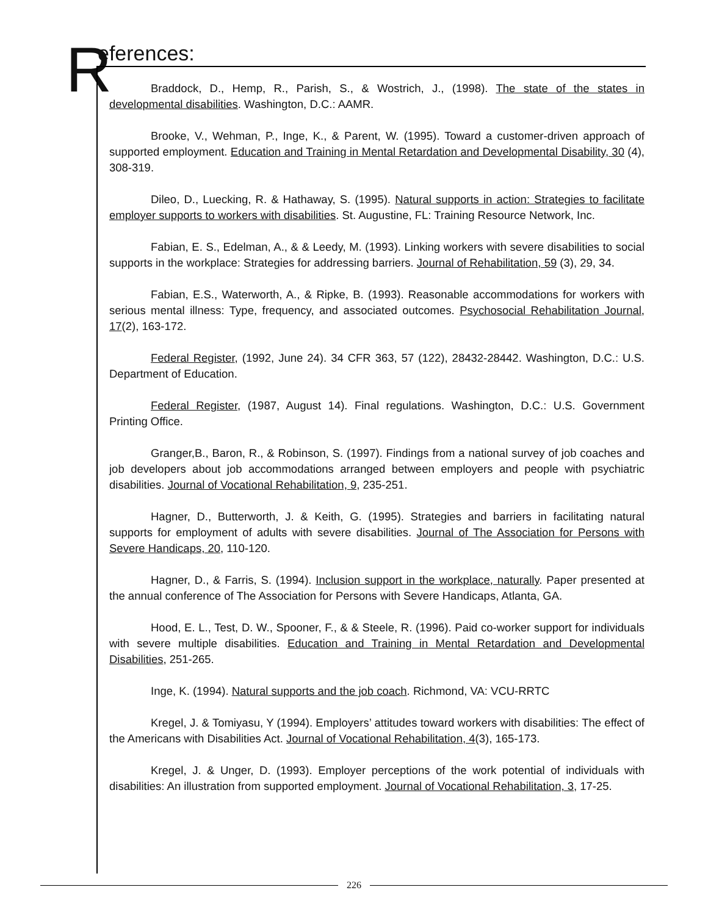R eferences:
Braddock, D., Hemp, R., Parish, S., & Wostrich, J., (1998). The state of the states in developmental disabilities. Washington, D.C.: AAMR.
Brooke, V., Wehman, P., Inge, K., & Parent, W. (1995). Toward a customer-driven approach of supported employment. Education and Training in Mental Retardation and Developmental Disability, 30 (4), 308-319.
Dileo, D., Luecking, R. & Hathaway, S. (1995). Natural supports in action: Strategies to facilitate employer supports to workers with disabilities. St. Augustine, FL: Training Resource Network, Inc.
Fabian, E. S., Edelman, A., & & Leedy, M. (1993). Linking workers with severe disabilities to social supports in the workplace: Strategies for addressing barriers. Journal of Rehabilitation, 59 (3), 29, 34.
Fabian, E.S., Waterworth, A., & Ripke, B. (1993). Reasonable accommodations for workers with serious mental illness: Type, frequency, and associated outcomes. Psychosocial Rehabilitation Journal, 17(2), 163-172.
Federal Register, (1992, June 24). 34 CFR 363, 57 (122), 28432-28442. Washington, D.C.: U.S. Department of Education.
Federal Register, (1987, August 14). Final regulations. Washington, D.C.: U.S. Government Printing Office.
Granger,B., Baron, R., & Robinson, S. (1997). Findings from a national survey of job coaches and job developers about job accommodations arranged between employers and people with psychiatric disabilities. Journal of Vocational Rehabilitation, 9, 235-251.
Hagner, D., Butterworth, J. & Keith, G. (1995). Strategies and barriers in facilitating natural supports for employment of adults with severe disabilities. Journal of The Association for Persons with Severe Handicaps, 20, 110-120.
Hagner, D., & Farris, S. (1994). Inclusion support in the workplace, naturally. Paper presented at the annual conference of The Association for Persons with Severe Handicaps, Atlanta, GA.
Hood, E. L., Test, D. W., Spooner, F., & & Steele, R. (1996). Paid co-worker support for individuals with severe multiple disabilities. Education and Training in Mental Retardation and Developmental Disabilities, 251-265.
Inge, K. (1994). Natural supports and the job coach. Richmond, VA: VCU-RRTC
Kregel, J. & Tomiyasu, Y (1994). Employers’ attitudes toward workers with disabilities: The effect of the Americans with Disabilities Act. Journal of Vocational Rehabilitation, 4(3), 165-173.
Kregel, J. & Unger, D. (1993). Employer perceptions of the work potential of individuals with disabilities: An illustration from supported employment. Journal of Vocational Rehabilitation, 3, 17-25.
226